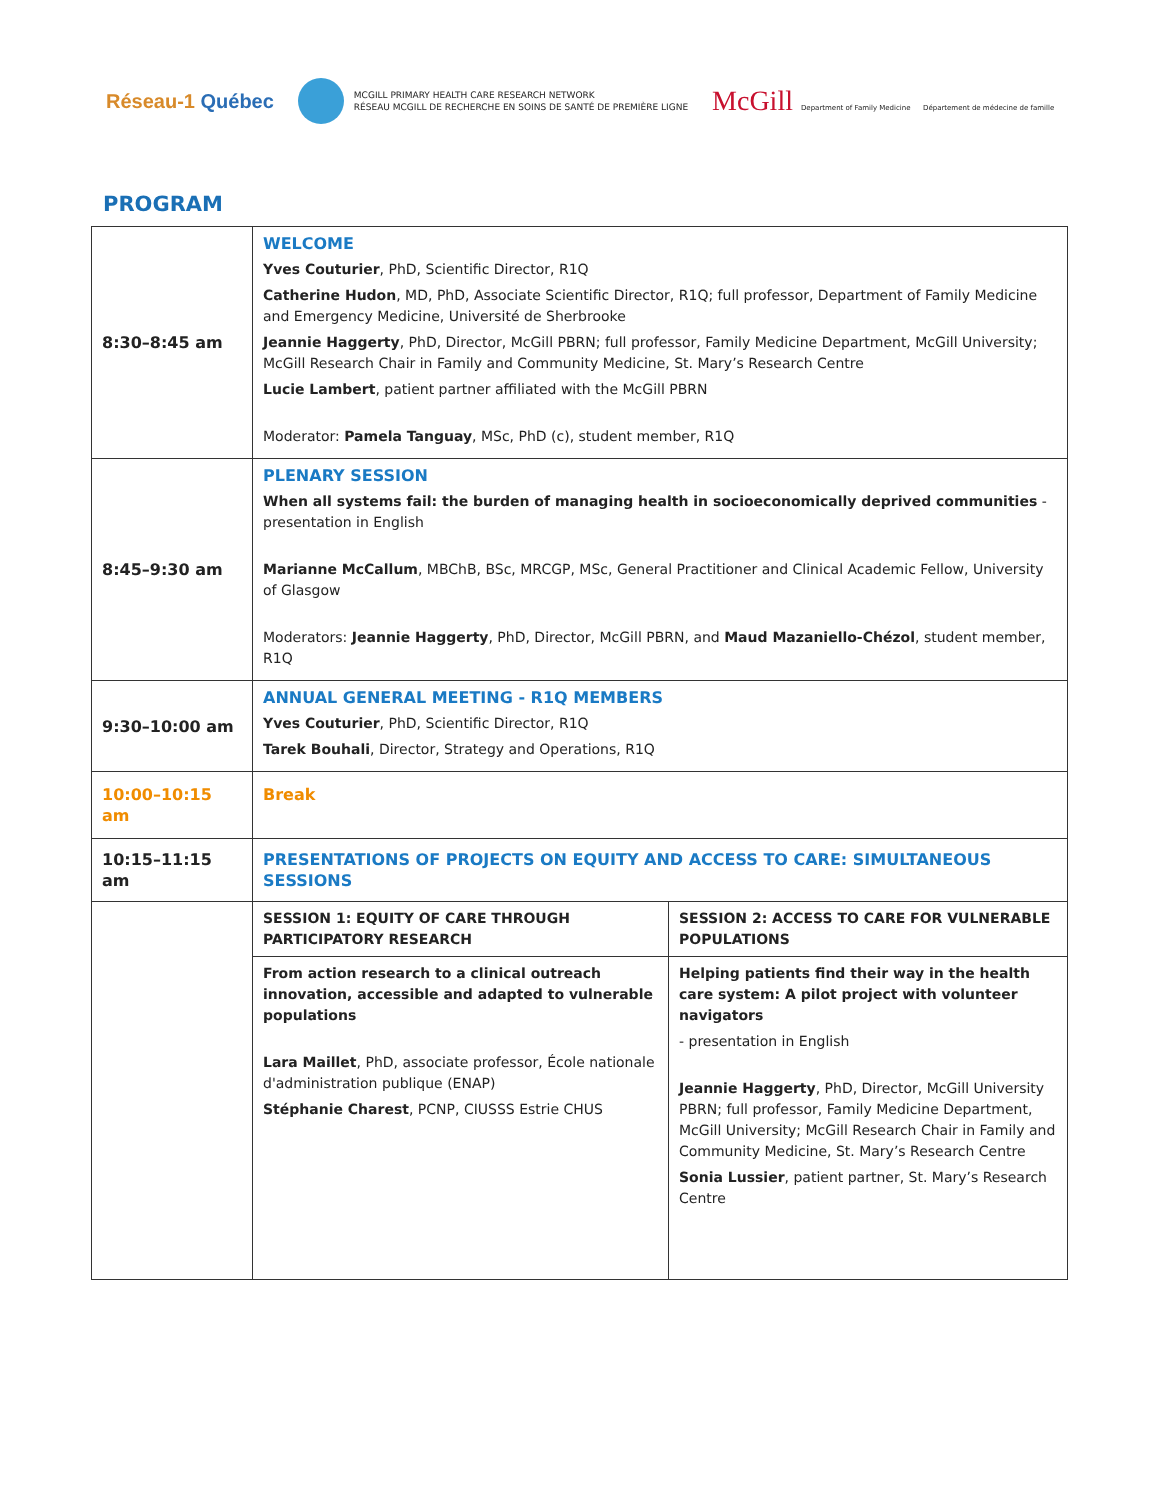Réseau-1 Québec MCGILL PRIMARY HEALTH CARE RESEARCH NETWORK
RÉSEAU MCGILL DE RECHERCHE EN SOINS DE SANTÉ DE PREMIÈRE LIGNE McGill Department of Family Medicine Département de médecine de famille
PROGRAM
| 8:30–8:45 am | WELCOME Yves Couturier , PhD, Scientific Director, R1Q Catherine Hudon , MD, PhD, Associate Scientific Director, R1Q; full professor, Department of Family Medicine and Emergency Medicine, Université de Sherbrooke Jeannie Haggerty , PhD, Director, McGill PBRN; full professor, Family Medicine Department, McGill University; McGill Research Chair in Family and Community Medicine, St. Mary’s Research Centre Lucie Lambert , patient partner affiliated with the McGill PBRN Moderator: Pamela Tanguay , MSc, PhD (c), student member, R1Q | |
| 8:45–9:30 am | PLENARY SESSION When all systems fail: the burden of managing health in socioeconomically deprived communities - presentation in English Marianne McCallum , MBChB, BSc, MRCGP, MSc, General Practitioner and Clinical Academic Fellow, University of Glasgow Moderators: Jeannie Haggerty , PhD, Director, McGill PBRN, and Maud Mazaniello-Chézol , student member, R1Q | |
| 9:30–10:00 am | ANNUAL GENERAL MEETING - R1Q MEMBERS Yves Couturier , PhD, Scientific Director, R1Q Tarek Bouhali , Director, Strategy and Operations, R1Q | |
| 10:00–10:15 am | Break | |
| 10:15–11:15 am | PRESENTATIONS OF PROJECTS ON EQUITY AND ACCESS TO CARE: SIMULTANEOUS SESSIONS | |
| | SESSION 1: EQUITY OF CARE THROUGH PARTICIPATORY RESEARCH | SESSION 2: ACCESS TO CARE FOR VULNERABLE POPULATIONS |
| | From action research to a clinical outreach innovation, accessible and adapted to vulnerable populations Lara Maillet , PhD, associate professor, École nationale d'administration publique (ENAP) Stéphanie Charest , PCNP, CIUSSS Estrie CHUS | Helping patients find their way in the health care system: A pilot project with volunteer navigators - presentation in English Jeannie Haggerty , PhD, Director, McGill University PBRN; full professor, Family Medicine Department, McGill University; McGill Research Chair in Family and Community Medicine, St. Mary’s Research Centre Sonia Lussier , patient partner, St. Mary’s Research Centre |